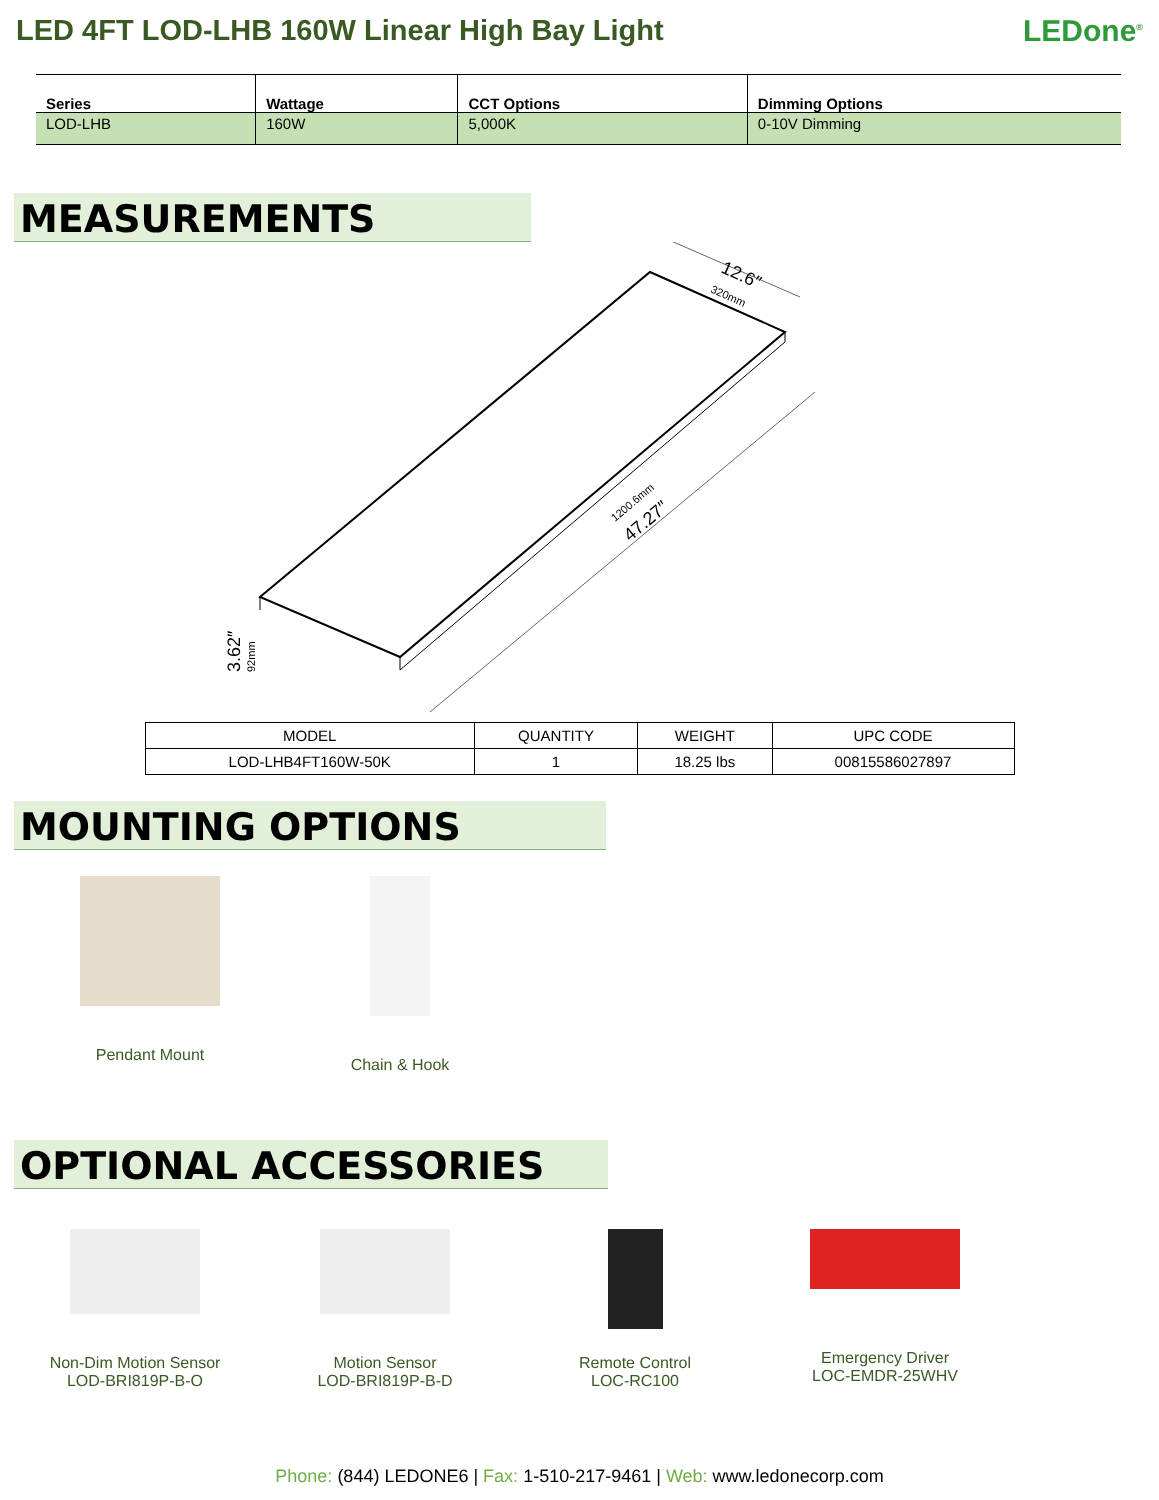LED 4FT LOD-LHB 160W Linear High Bay Light
LEDone<sup>®</sup>
| Series | Wattage | CCT Options | Dimming Options |
| --- | --- | --- | --- |
| LOD-LHB | 160W | 5,000K | 0-10V Dimming |
MEASUREMENTS
12.6″
320mm
47.27″
1200.6mm
3.62″
92mm
| MODEL | QUANTITY | WEIGHT | UPC CODE |
| --- | --- | --- | --- |
| LOD-LHB4FT160W-50K | 1 | 18.25 lbs | 00815586027897 |
MOUNTING OPTIONS
Pendant Mount Chain & Hook
OPTIONAL ACCESSORIES
Non-Dim Motion Sensor
LOD-BRI819P-B-O
Motion Sensor
LOD-BRI819P-B-D
Remote Control
LOC-RC100
Emergency Driver
LOC-EMDR-25WHV
Phone: (844) LEDONE6 | Fax: 1-510-217-9461 | Web: www.ledonecorp.com